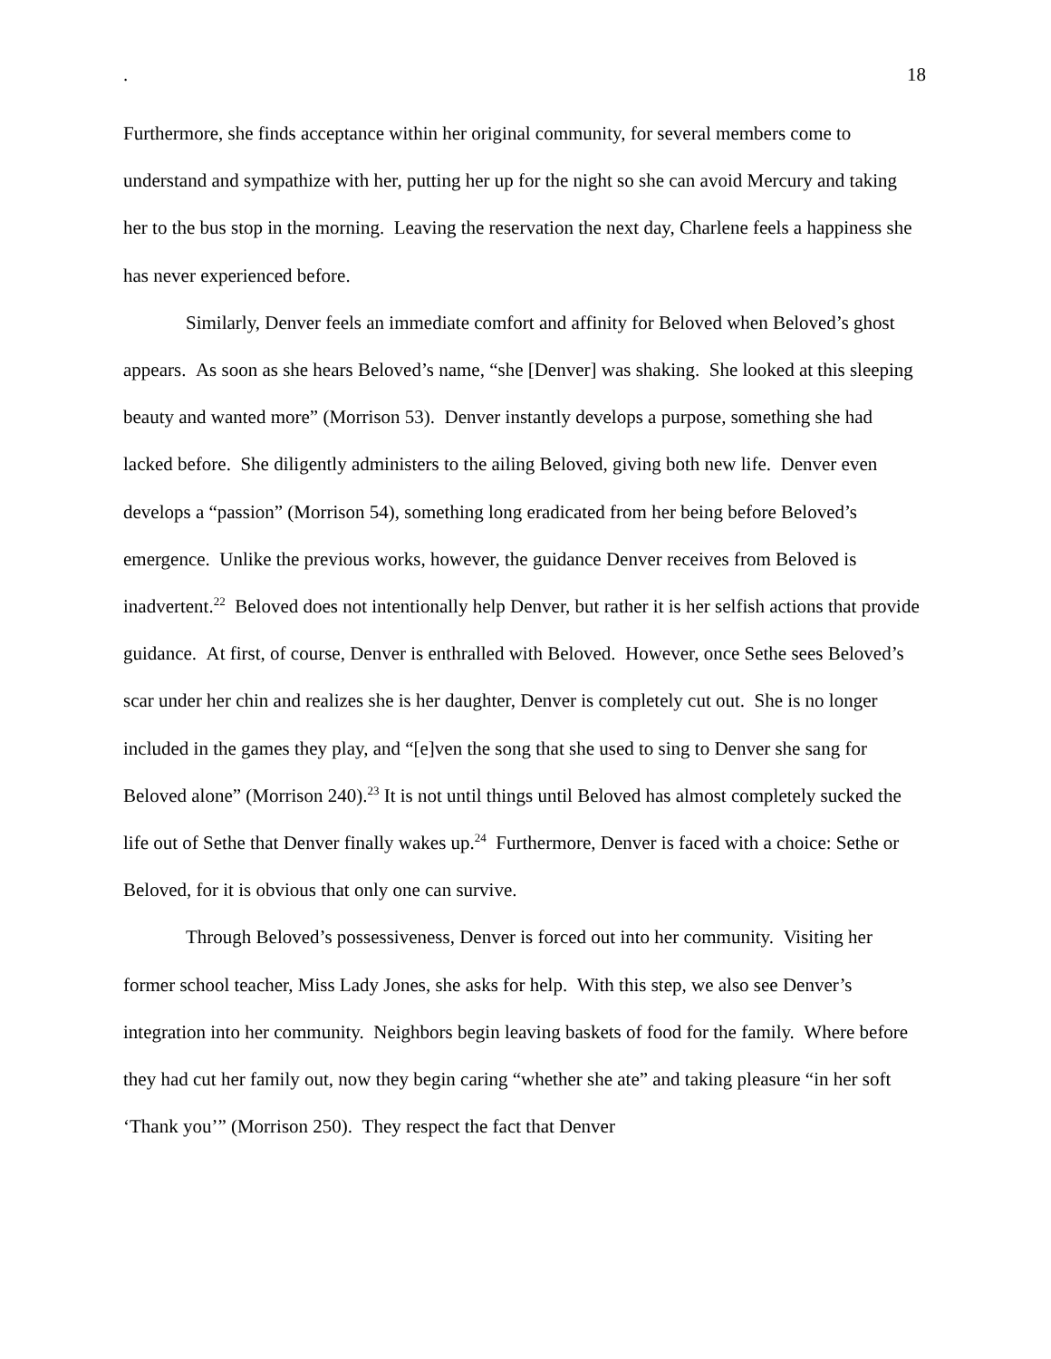. 18
Furthermore, she finds acceptance within her original community, for several members come to understand and sympathize with her, putting her up for the night so she can avoid Mercury and taking her to the bus stop in the morning. Leaving the reservation the next day, Charlene feels a happiness she has never experienced before.
Similarly, Denver feels an immediate comfort and affinity for Beloved when Beloved’s ghost appears. As soon as she hears Beloved’s name, “she [Denver] was shaking. She looked at this sleeping beauty and wanted more” (Morrison 53). Denver instantly develops a purpose, something she had lacked before. She diligently administers to the ailing Beloved, giving both new life. Denver even develops a “passion” (Morrison 54), something long eradicated from her being before Beloved’s emergence. Unlike the previous works, however, the guidance Denver receives from Beloved is inadvertent.<sup>22</sup> Beloved does not intentionally help Denver, but rather it is her selfish actions that provide guidance. At first, of course, Denver is enthralled with Beloved. However, once Sethe sees Beloved’s scar under her chin and realizes she is her daughter, Denver is completely cut out. She is no longer included in the games they play, and “[e]ven the song that she used to sing to Denver she sang for Beloved alone” (Morrison 240).<sup>23</sup> It is not until things until Beloved has almost completely sucked the life out of Sethe that Denver finally wakes up.<sup>24</sup> Furthermore, Denver is faced with a choice: Sethe or Beloved, for it is obvious that only one can survive.
Through Beloved’s possessiveness, Denver is forced out into her community. Visiting her former school teacher, Miss Lady Jones, she asks for help. With this step, we also see Denver’s integration into her community. Neighbors begin leaving baskets of food for the family. Where before they had cut her family out, now they begin caring “whether she ate” and taking pleasure “in her soft ‘Thank you’” (Morrison 250). They respect the fact that Denver